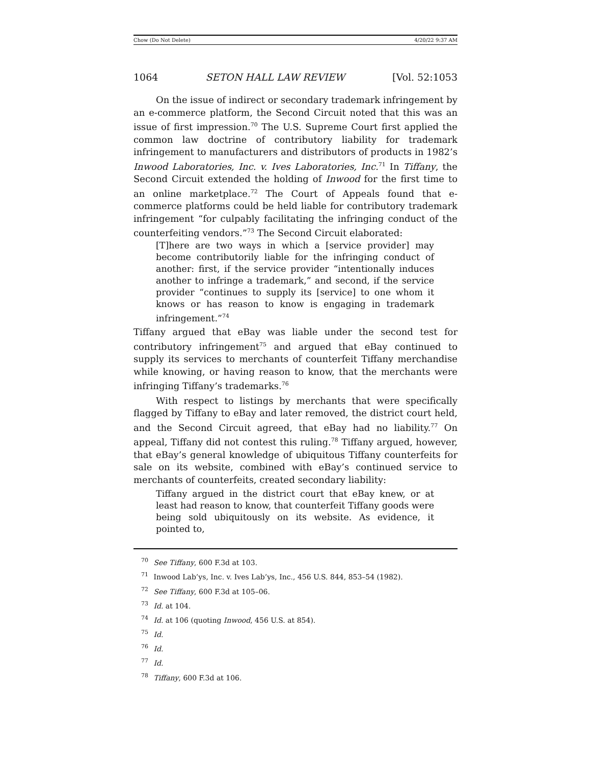Chow (Do Not Delete) 4/20/22 9:37 AM
1064 SETON HALL LAW REVIEW [Vol. 52:1053
On the issue of indirect or secondary trademark infringement by an e-commerce platform, the Second Circuit noted that this was an issue of first impression.<sup>70</sup> The U.S. Supreme Court first applied the common law doctrine of contributory liability for trademark infringement to manufacturers and distributors of products in 1982’s Inwood Laboratories, Inc. v. Ives Laboratories, Inc.<sup>71</sup> In Tiffany, the Second Circuit extended the holding of Inwood for the first time to an online marketplace.<sup>72</sup> The Court of Appeals found that e-commerce platforms could be held liable for contributory trademark infringement “for culpably facilitating the infringing conduct of the counterfeiting vendors.”<sup>73</sup> The Second Circuit elaborated:
[T]here are two ways in which a [service provider] may become contributorily liable for the infringing conduct of another: first, if the service provider “intentionally induces another to infringe a trademark,” and second, if the service provider “continues to supply its [service] to one whom it knows or has reason to know is engaging in trademark infringement.”<sup>74</sup>
Tiffany argued that eBay was liable under the second test for contributory infringement<sup>75</sup> and argued that eBay continued to supply its services to merchants of counterfeit Tiffany merchandise while knowing, or having reason to know, that the merchants were infringing Tiffany’s trademarks.<sup>76</sup>
With respect to listings by merchants that were specifically flagged by Tiffany to eBay and later removed, the district court held, and the Second Circuit agreed, that eBay had no liability.<sup>77</sup> On appeal, Tiffany did not contest this ruling.<sup>78</sup> Tiffany argued, however, that eBay’s general knowledge of ubiquitous Tiffany counterfeits for sale on its website, combined with eBay’s continued service to merchants of counterfeits, created secondary liability:
Tiffany argued in the district court that eBay knew, or at least had reason to know, that counterfeit Tiffany goods were being sold ubiquitously on its website. As evidence, it pointed to,
<sup>70</sup> See Tiffany, 600 F.3d at 103.
<sup>71</sup> Inwood Lab’ys, Inc. v. Ives Lab’ys, Inc., 456 U.S. 844, 853–54 (1982).
<sup>72</sup> See Tiffany, 600 F.3d at 105–06.
<sup>73</sup> Id. at 104.
<sup>74</sup> Id. at 106 (quoting Inwood, 456 U.S. at 854).
<sup>75</sup> Id.
<sup>76</sup> Id.
<sup>77</sup> Id.
<sup>78</sup> Tiffany, 600 F.3d at 106.